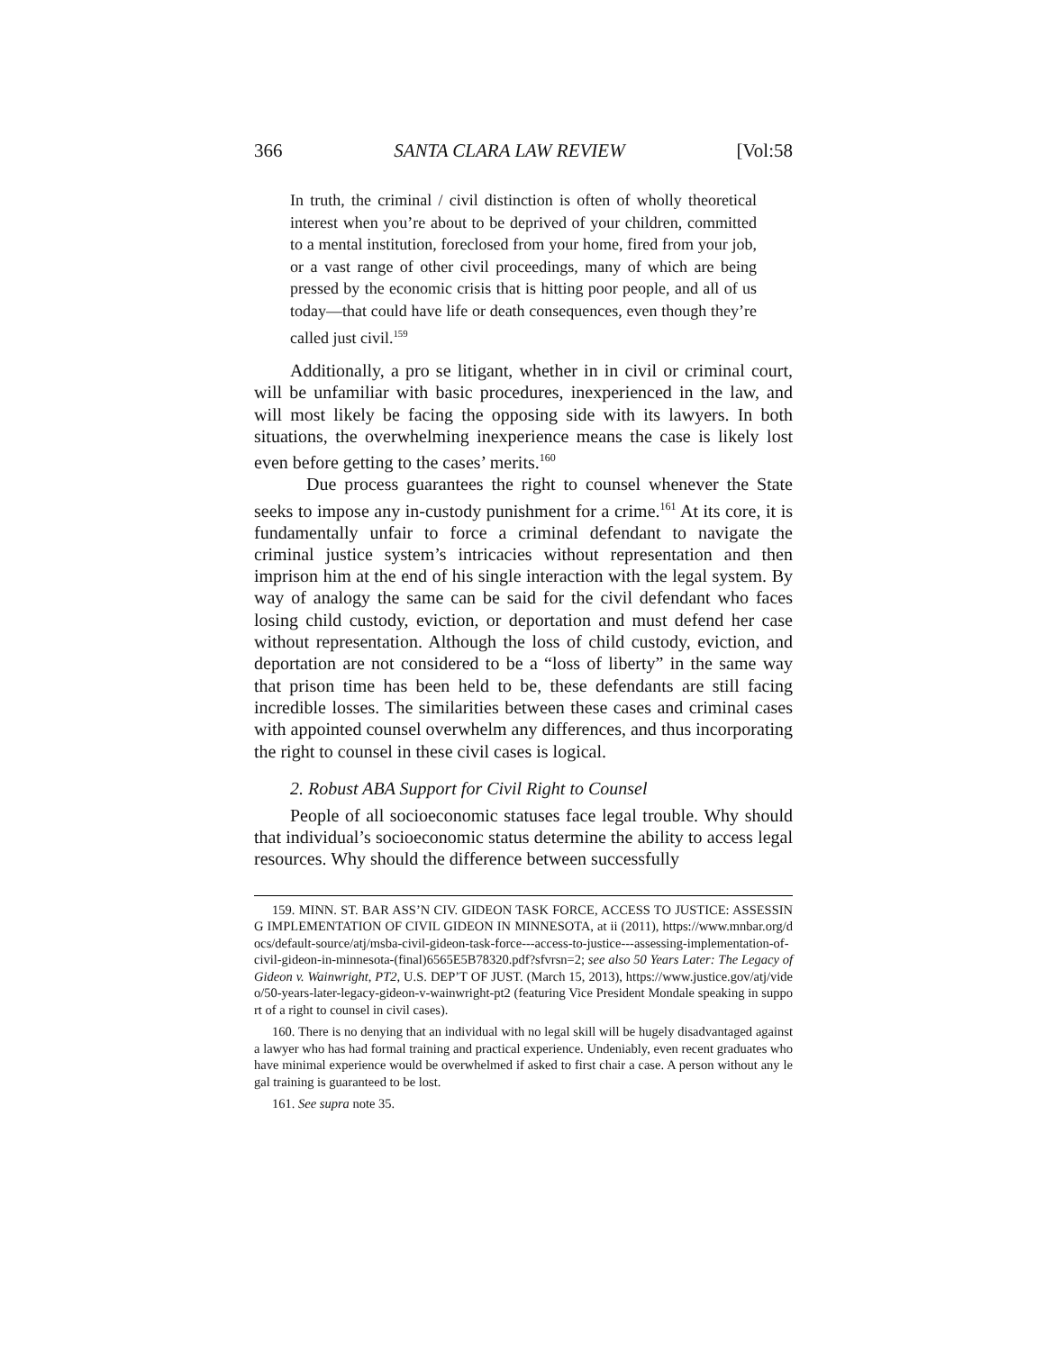366 SANTA CLARA LAW REVIEW [Vol:58
In truth, the criminal / civil distinction is often of wholly theoretical interest when you’re about to be deprived of your children, committed to a mental institution, foreclosed from your home, fired from your job, or a vast range of other civil proceedings, many of which are being pressed by the economic crisis that is hitting poor people, and all of us today—that could have life or death consequences, even though they’re called just civil.<sup>159</sup>
Additionally, a pro se litigant, whether in in civil or criminal court, will be unfamiliar with basic procedures, inexperienced in the law, and will most likely be facing the opposing side with its lawyers. In both situations, the overwhelming inexperience means the case is likely lost even before getting to the cases’ merits.<sup>160</sup>
Due process guarantees the right to counsel whenever the State seeks to impose any in-custody punishment for a crime.<sup>161</sup> At its core, it is fundamentally unfair to force a criminal defendant to navigate the criminal justice system’s intricacies without representation and then imprison him at the end of his single interaction with the legal system. By way of analogy the same can be said for the civil defendant who faces losing child custody, eviction, or deportation and must defend her case without representation. Although the loss of child custody, eviction, and deportation are not considered to be a “loss of liberty” in the same way that prison time has been held to be, these defendants are still facing incredible losses. The similarities between these cases and criminal cases with appointed counsel overwhelm any differences, and thus incorporating the right to counsel in these civil cases is logical.
2. Robust ABA Support for Civil Right to Counsel
People of all socioeconomic statuses face legal trouble. Why should that individual’s socioeconomic status determine the ability to access legal resources. Why should the difference between successfully
159. MINN. ST. BAR ASS’N CIV. GIDEON TASK FORCE, ACCESS TO JUSTICE: ASSESSING IMPLEMENTATION OF CIVIL GIDEON IN MINNESOTA, at ii (2011), https://www.mnbar.org/docs/default-source/atj/msba-civil-gideon-task-force---access-to-justice---assessing-implementation-of-civil-gideon-in-minnesota-(final)6565E5B78320.pdf?sfvrsn=2; see also 50 Years Later: The Legacy of Gideon v. Wainwright, PT2, U.S. DEP’T OF JUST. (March 15, 2013), https://www.justice.gov/atj/video/50-years-later-legacy-gideon-v-wainwright-pt2 (featuring Vice President Mondale speaking in support of a right to counsel in civil cases).
160. There is no denying that an individual with no legal skill will be hugely disadvantaged against a lawyer who has had formal training and practical experience. Undeniably, even recent graduates who have minimal experience would be overwhelmed if asked to first chair a case. A person without any legal training is guaranteed to be lost.
161. See supra note 35.